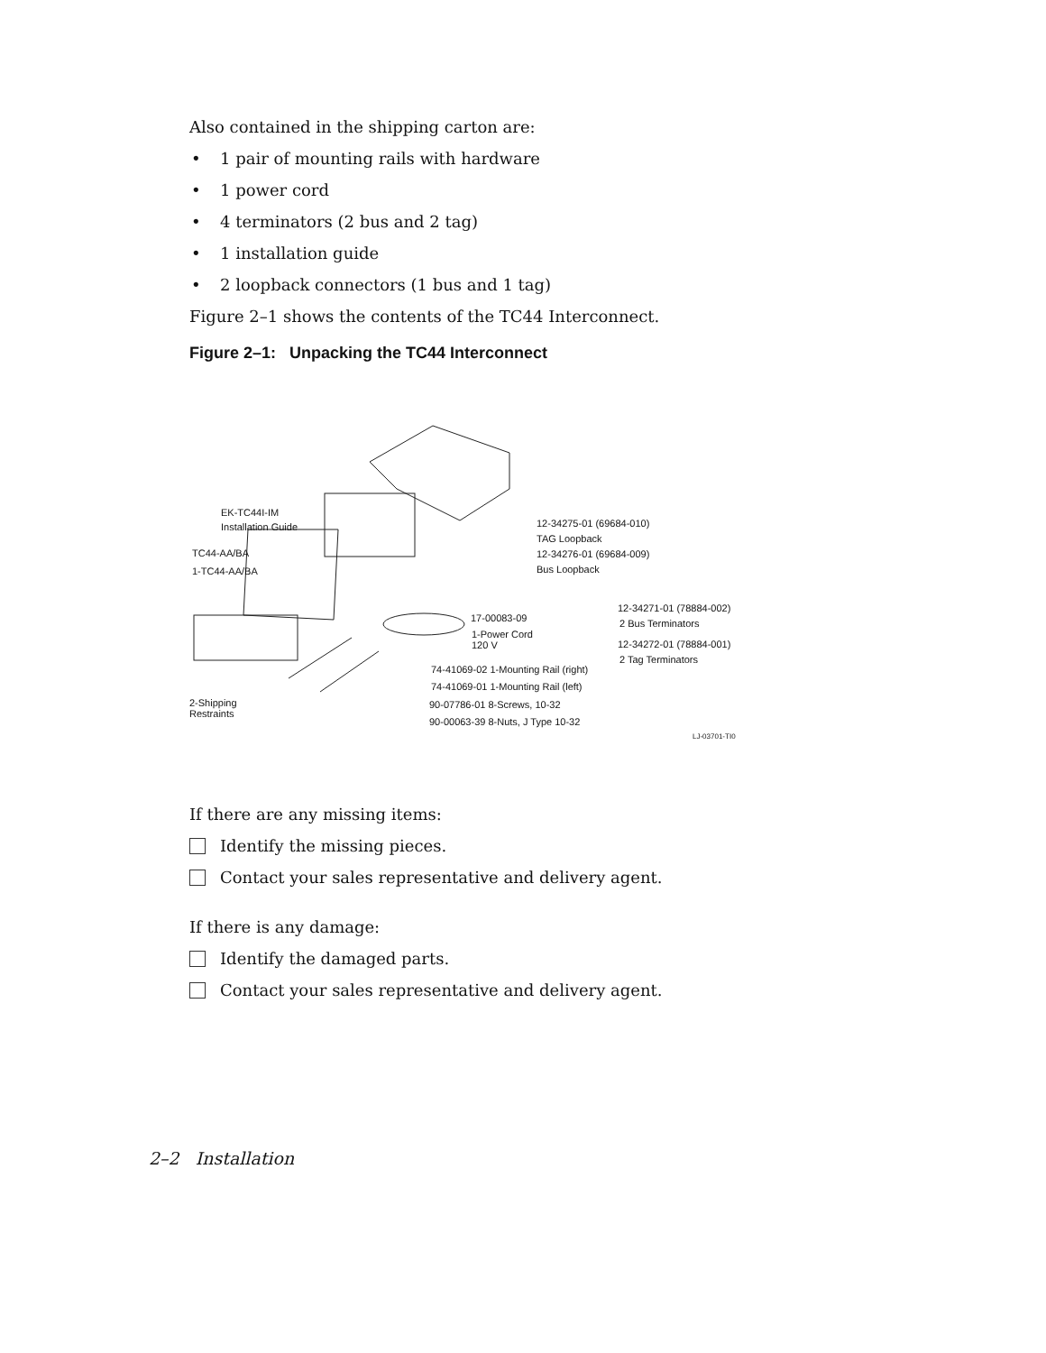Also contained in the shipping carton are:
• 1 pair of mounting rails with hardware
• 1 power cord
• 4 terminators (2 bus and 2 tag)
• 1 installation guide
• 2 loopback connectors (1 bus and 1 tag)
Figure 2–1 shows the contents of the TC44 Interconnect.
Figure 2–1: Unpacking the TC44 Interconnect
EK-TC44I-IM
Installation Guide
TC44-AA/BA
1-TC44-AA/BA
12-34275-01 (69684-010)
TAG Loopback
12-34276-01 (69684-009)
Bus Loopback
12-34271-01 (78884-002)
2 Bus Terminators
12-34272-01 (78884-001)
2 Tag Terminators
17-00083-09
1-Power Cord
120 V
74-41069-02 1-Mounting Rail (right)
74-41069-01 1-Mounting Rail (left)
90-07786-01 8-Screws, 10-32
90-00063-39 8-Nuts, J Type 10-32
2-Shipping
Restraints
LJ-03701-TI0
If there are any missing items:
Identify the missing pieces.
Contact your sales representative and delivery agent.
If there is any damage:
Identify the damaged parts.
Contact your sales representative and delivery agent.
2–2 Installation